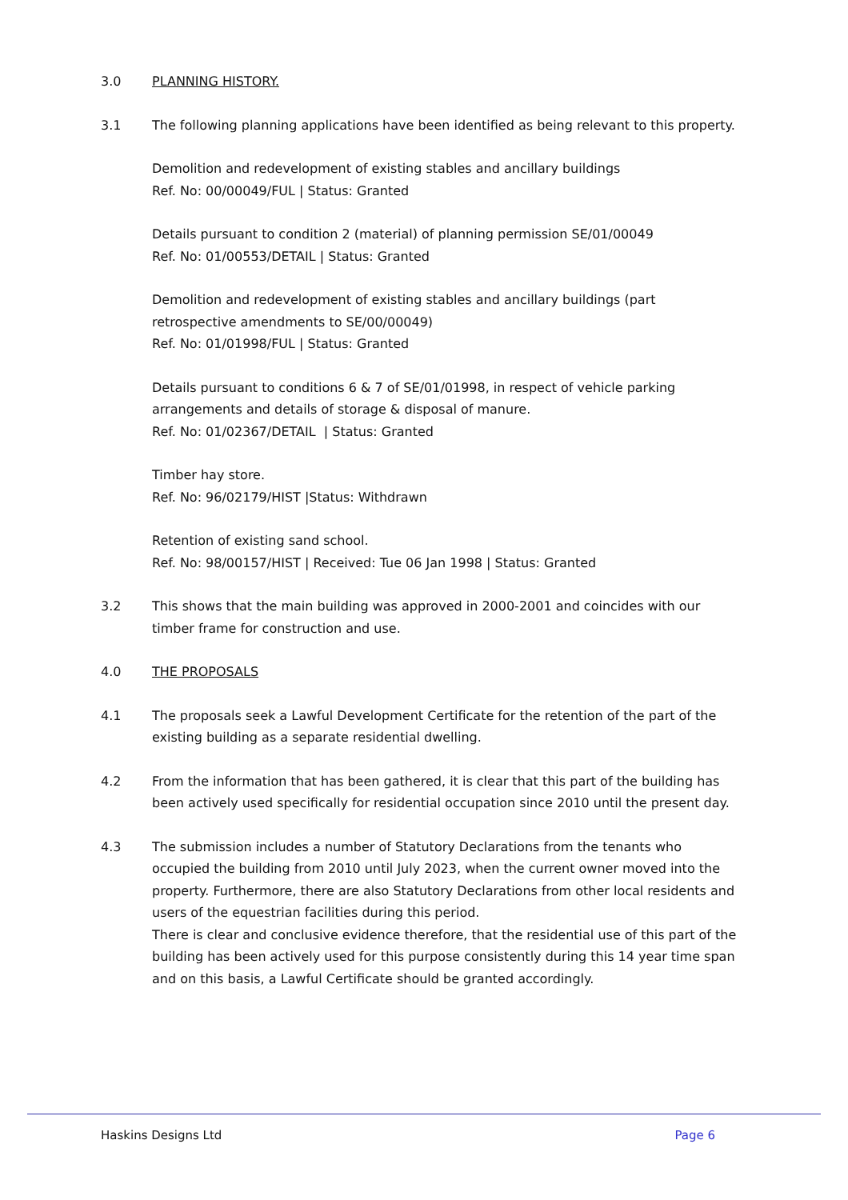3.0 PLANNING HISTORY.
3.1 The following planning applications have been identified as being relevant to this property.
Demolition and redevelopment of existing stables and ancillary buildings
Ref. No: 00/00049/FUL | Status: Granted
Details pursuant to condition 2 (material) of planning permission SE/01/00049
Ref. No: 01/00553/DETAIL | Status: Granted
Demolition and redevelopment of existing stables and ancillary buildings (part retrospective amendments to SE/00/00049)
Ref. No: 01/01998/FUL | Status: Granted
Details pursuant to conditions 6 & 7 of SE/01/01998, in respect of vehicle parking arrangements and details of storage & disposal of manure.
Ref. No: 01/02367/DETAIL | Status: Granted
Timber hay store.
Ref. No: 96/02179/HIST |Status: Withdrawn
Retention of existing sand school.
Ref. No: 98/00157/HIST | Received: Tue 06 Jan 1998 | Status: Granted
3.2 This shows that the main building was approved in 2000-2001 and coincides with our timber frame for construction and use.
4.0 THE PROPOSALS
4.1 The proposals seek a Lawful Development Certificate for the retention of the part of the existing building as a separate residential dwelling.
4.2 From the information that has been gathered, it is clear that this part of the building has been actively used specifically for residential occupation since 2010 until the present day.
4.3 The submission includes a number of Statutory Declarations from the tenants who occupied the building from 2010 until July 2023, when the current owner moved into the property. Furthermore, there are also Statutory Declarations from other local residents and users of the equestrian facilities during this period.
There is clear and conclusive evidence therefore, that the residential use of this part of the building has been actively used for this purpose consistently during this 14 year time span and on this basis, a Lawful Certificate should be granted accordingly.
Haskins Designs Ltd Page 6